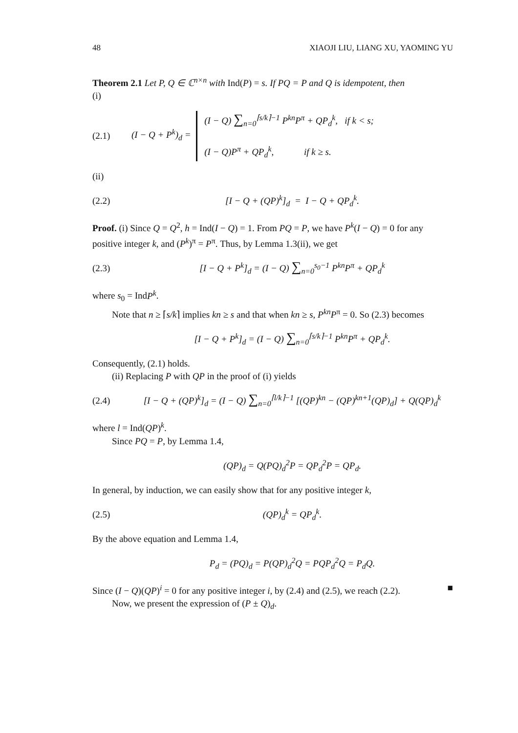48 XIAOJI LIU, LIANG XU, YAOMING YU
Theorem 2.1 Let P, Q ∈ ℂ<sup>n×n</sup> with Ind(P) = s. If PQ = P and Q is idempotent, then
(i)
(2.1) (I − Q + P<sup>k</sup>)<sub>d</sub> = (I − Q) ∑<sub>n=0</sub><sup>⌈s/k⌉−1</sup> P<sup>kn</sup>P<sup>π</sup> + QP<sub>d</sub><sup>k</sup>, if k < s;
(I − Q)P<sup>π</sup> + QP<sub>d</sub><sup>k</sup>, if k ≥ s.
(ii)
(2.2) [I − Q + (QP)<sup>k</sup>]<sub>d</sub> = I − Q + QP<sub>d</sub><sup>k</sup>.
Proof. (i) Since Q = Q<sup>2</sup>, h = Ind(I − Q) = 1. From PQ = P, we have P<sup>k</sup>(I − Q) = 0 for any positive integer k, and (P<sup>k</sup>)<sup>π</sup> = P<sup>π</sup>. Thus, by Lemma 1.3(ii), we get
(2.3) [I − Q + P<sup>k</sup>]<sub>d</sub> = (I − Q) ∑<sub>n=0</sub><sup>s<sub>0</sub>−1</sup> P<sup>kn</sup>P<sup>π</sup> + QP<sub>d</sub><sup>k</sup>
where s<sub>0</sub> = IndP<sup>k</sup>.
Note that n ≥ ⌈s/k⌉ implies kn ≥ s and that when kn ≥ s, P<sup>kn</sup>P<sup>π</sup> = 0. So (2.3) becomes
[I − Q + P<sup>k</sup>]<sub>d</sub> = (I − Q) ∑<sub>n=0</sub><sup>⌈s/k⌉−1</sup> P<sup>kn</sup>P<sup>π</sup> + QP<sub>d</sub><sup>k</sup>.
Consequently, (2.1) holds.
(ii) Replacing P with QP in the proof of (i) yields
(2.4) [I − Q + (QP)<sup>k</sup>]<sub>d</sub> = (I − Q) ∑<sub>n=0</sub><sup>⌈l/k⌉−1</sup> [(QP)<sup>kn</sup> − (QP)<sup>kn+1</sup>(QP)<sub>d</sub>] + Q(QP)<sub>d</sub><sup>k</sup>
where l = Ind(QP)<sup>k</sup>.
Since PQ = P, by Lemma 1.4,
(QP)<sub>d</sub> = Q(PQ)<sub>d</sub><sup>2</sup>P = QP<sub>d</sub><sup>2</sup>P = QP<sub>d</sub>.
In general, by induction, we can easily show that for any positive integer k,
(2.5) (QP)<sub>d</sub><sup>k</sup> = QP<sub>d</sub><sup>k</sup>.
By the above equation and Lemma 1.4,
P<sub>d</sub> = (PQ)<sub>d</sub> = P(QP)<sub>d</sub><sup>2</sup>Q = PQP<sub>d</sub><sup>2</sup>Q = P<sub>d</sub>Q.
Since (I − Q)(QP)<sup>i</sup> = 0 for any positive integer i, by (2.4) and (2.5), we reach (2.2). ■
Now, we present the expression of (P ± Q)<sub>d</sub>.